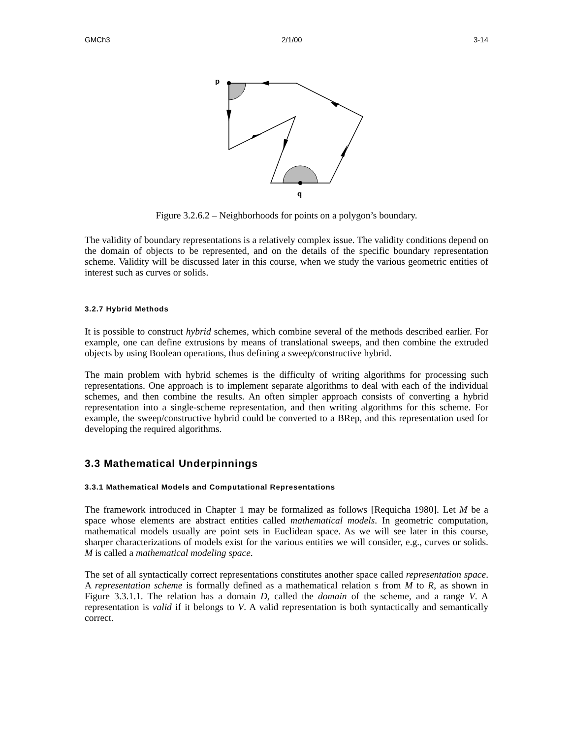GMCh3 2/1/00 3-14
p
q
Figure 3.2.6.2 – Neighborhoods for points on a polygon’s boundary.
The validity of boundary representations is a relatively complex issue. The validity conditions depend on the domain of objects to be represented, and on the details of the specific boundary representation scheme. Validity will be discussed later in this course, when we study the various geometric entities of interest such as curves or solids.
3.2.7 Hybrid Methods
It is possible to construct hybrid schemes, which combine several of the methods described earlier. For example, one can define extrusions by means of translational sweeps, and then combine the extruded objects by using Boolean operations, thus defining a sweep/constructive hybrid.
The main problem with hybrid schemes is the difficulty of writing algorithms for processing such representations. One approach is to implement separate algorithms to deal with each of the individual schemes, and then combine the results. An often simpler approach consists of converting a hybrid representation into a single-scheme representation, and then writing algorithms for this scheme. For example, the sweep/constructive hybrid could be converted to a BRep, and this representation used for developing the required algorithms.
3.3 Mathematical Underpinnings
3.3.1 Mathematical Models and Computational Representations
The framework introduced in Chapter 1 may be formalized as follows [Requicha 1980]. Let M be a space whose elements are abstract entities called mathematical models. In geometric computation, mathematical models usually are point sets in Euclidean space. As we will see later in this course, sharper characterizations of models exist for the various entities we will consider, e.g., curves or solids. M is called a mathematical modeling space.
The set of all syntactically correct representations constitutes another space called representation space. A representation scheme is formally defined as a mathematical relation s from M to R, as shown in Figure 3.3.1.1. The relation has a domain D, called the domain of the scheme, and a range V. A representation is valid if it belongs to V. A valid representation is both syntactically and semantically correct.